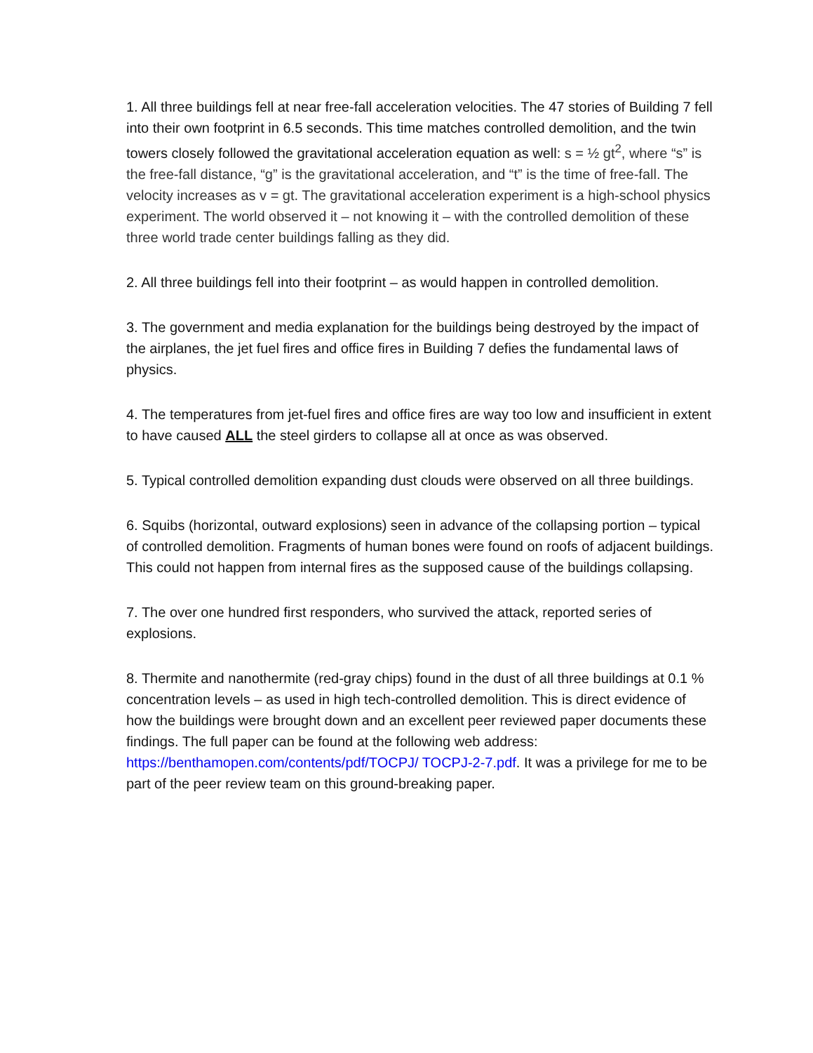1. All three buildings fell at near free-fall acceleration velocities. The 47 stories of Building 7 fell into their own footprint in 6.5 seconds. This time matches controlled demolition, and the twin towers closely followed the gravitational acceleration equation as well: s = ½ gt<sup>2</sup>, where “s” is the free-fall distance, “g” is the gravitational acceleration, and “t” is the time of free-fall. The velocity increases as v = gt. The gravitational acceleration experiment is a high-school physics experiment. The world observed it – not knowing it – with the controlled demolition of these three world trade center buildings falling as they did.
2. All three buildings fell into their footprint – as would happen in controlled demolition.
3. The government and media explanation for the buildings being destroyed by the impact of the airplanes, the jet fuel fires and office fires in Building 7 defies the fundamental laws of physics.
4. The temperatures from jet-fuel fires and office fires are way too low and insufficient in extent to have caused ALL the steel girders to collapse all at once as was observed.
5. Typical controlled demolition expanding dust clouds were observed on all three buildings.
6. Squibs (horizontal, outward explosions) seen in advance of the collapsing portion – typical of controlled demolition. Fragments of human bones were found on roofs of adjacent buildings. This could not happen from internal fires as the supposed cause of the buildings collapsing.
7. The over one hundred first responders, who survived the attack, reported series of explosions.
8. Thermite and nanothermite (red-gray chips) found in the dust of all three buildings at 0.1 % concentration levels – as used in high tech-controlled demolition. This is direct evidence of how the buildings were brought down and an excellent peer reviewed paper documents these findings. The full paper can be found at the following web address: https://benthamopen.com/contents/pdf/TOCPJ/ TOCPJ-2-7.pdf. It was a privilege for me to be part of the peer review team on this ground-breaking paper.